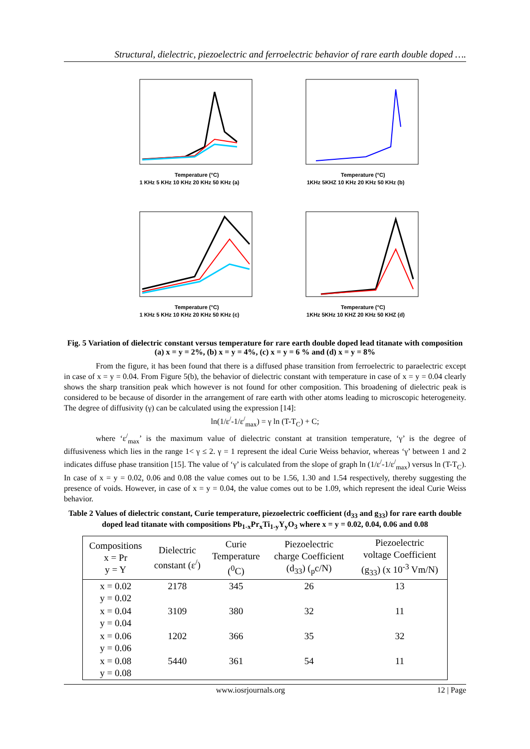Structural, dielectric, piezoelectric and ferroelectric behavior of rare earth double doped ….
Temperature (°C)
1 KHz 5 KHz 10 KHz 20 KHz 50 KHz (a)
Temperature (°C)
1KHz 5KHZ 10 KHz 20 KHz 50 KHz (b)
Temperature (°C)
1 KHz 5 KHz 10 KHz 20 KHz 50 KHz (c)
Temperature (°C)
1KHz 5KHz 10 KHZ 20 KHz 50 KHZ (d)
Fig. 5 Variation of dielectric constant versus temperature for rare earth double doped lead titanate with composition (a) x = y = 2%, (b) x = y = 4%, (c) x = y = 6 % and (d) x = y = 8%
From the figure, it has been found that there is a diffused phase transition from ferroelectric to paraelectric except in case of x = y = 0.04. From Figure 5(b), the behavior of dielectric constant with temperature in case of x = y = 0.04 clearly shows the sharp transition peak which however is not found for other composition. This broadening of dielectric peak is considered to be because of disorder in the arrangement of rare earth with other atoms leading to microscopic heterogeneity. The degree of diffusivity (γ) can be calculated using the expression [14]:
ln(1/ε<sup>/</sup>-1/ε<sup>/</sup><sub>max</sub>) = γ ln (T-T<sub>C</sub>) + C;
where ‘ε<sup>/</sup><sub>max</sub>’ is the maximum value of dielectric constant at transition temperature, ‘γ’ is the degree of diffusiveness which lies in the range 1< γ ≤ 2. γ = 1 represent the ideal Curie Weiss behavior, whereas ‘γ’ between 1 and 2 indicates diffuse phase transition [15]. The value of ‘γ’ is calculated from the slope of graph ln (1/ε<sup>/</sup>-1/ε<sup>/</sup><sub>max</sub>) versus ln (T-T<sub>C</sub>). In case of x = y = 0.02, 0.06 and 0.08 the value comes out to be 1.56, 1.30 and 1.54 respectively, thereby suggesting the presence of voids. However, in case of x = y = 0.04, the value comes out to be 1.09, which represent the ideal Curie Weiss behavior.
Table 2 Values of dielectric constant, Curie temperature, piezoelectric coefficient (d<sub>33</sub> and g<sub>33</sub>) for rare earth double doped lead titanate with compositions Pb<sub>1-x</sub>Pr<sub>x</sub>Ti<sub>1-y</sub>Y<sub>y</sub>O<sub>3</sub> where x = y = 0.02, 0.04, 0.06 and 0.08
| Compositions x = Pr y = Y | Dielectric constant (ε<sup>/</sup>) | Curie Temperature (<sup>0</sup>C) | Piezoelectric charge Coefficient (d<sub>33</sub>) (<sub>p</sub>c/N) | Piezoelectric voltage Coefficient (g<sub>33</sub>) (x 10<sup>-3</sup> Vm/N) |
| --- | --- | --- | --- | --- |
| x = 0.02 y = 0.02 | 2178 | 345 | 26 | 13 |
| x = 0.04 y = 0.04 | 3109 | 380 | 32 | 11 |
| x = 0.06 y = 0.06 | 1202 | 366 | 35 | 32 |
| x = 0.08 y = 0.08 | 5440 | 361 | 54 | 11 |
www.iosrjournals.org 12 | Page